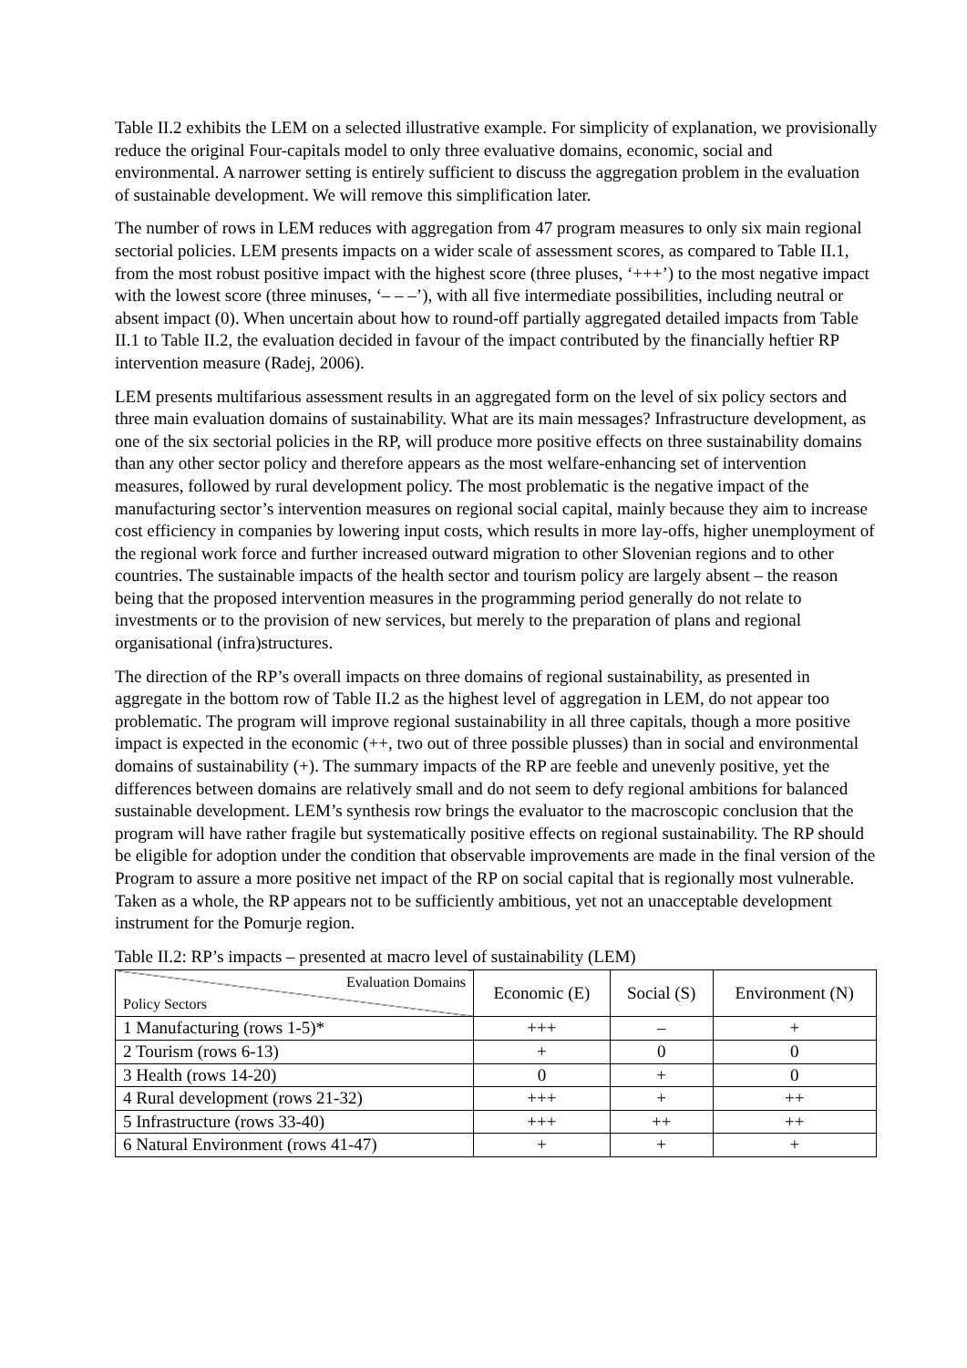Table II.2 exhibits the LEM on a selected illustrative example. For simplicity of explanation, we provisionally reduce the original Four-capitals model to only three evaluative domains, economic, social and environmental. A narrower setting is entirely sufficient to discuss the aggregation problem in the evaluation of sustainable development. We will remove this simplification later.
The number of rows in LEM reduces with aggregation from 47 program measures to only six main regional sectorial policies. LEM presents impacts on a wider scale of assessment scores, as compared to Table II.1, from the most robust positive impact with the highest score (three pluses, ‘+++’) to the most negative impact with the lowest score (three minuses, ‘– – –’), with all five intermediate possibilities, including neutral or absent impact (0). When uncertain about how to round-off partially aggregated detailed impacts from Table II.1 to Table II.2, the evaluation decided in favour of the impact contributed by the financially heftier RP intervention measure (Radej, 2006).
LEM presents multifarious assessment results in an aggregated form on the level of six policy sectors and three main evaluation domains of sustainability. What are its main messages? Infrastructure development, as one of the six sectorial policies in the RP, will produce more positive effects on three sustainability domains than any other sector policy and therefore appears as the most welfare-enhancing set of intervention measures, followed by rural development policy. The most problematic is the negative impact of the manufacturing sector’s intervention measures on regional social capital, mainly because they aim to increase cost efficiency in companies by lowering input costs, which results in more lay-offs, higher unemployment of the regional work force and further increased outward migration to other Slovenian regions and to other countries. The sustainable impacts of the health sector and tourism policy are largely absent – the reason being that the proposed intervention measures in the programming period generally do not relate to investments or to the provision of new services, but merely to the preparation of plans and regional organisational (infra)structures.
The direction of the RP’s overall impacts on three domains of regional sustainability, as presented in aggregate in the bottom row of Table II.2 as the highest level of aggregation in LEM, do not appear too problematic. The program will improve regional sustainability in all three capitals, though a more positive impact is expected in the economic (++, two out of three possible plusses) than in social and environmental domains of sustainability (+). The summary impacts of the RP are feeble and unevenly positive, yet the differences between domains are relatively small and do not seem to defy regional ambitions for balanced sustainable development. LEM’s synthesis row brings the evaluator to the macroscopic conclusion that the program will have rather fragile but systematically positive effects on regional sustainability. The RP should be eligible for adoption under the condition that observable improvements are made in the final version of the Program to assure a more positive net impact of the RP on social capital that is regionally most vulnerable. Taken as a whole, the RP appears not to be sufficiently ambitious, yet not an unacceptable development instrument for the Pomurje region.
Table II.2: RP’s impacts – presented at macro level of sustainability (LEM)
| Evaluation Domains Policy Sectors | Economic (E) | Social (S) | Environment (N) |
| --- | --- | --- | --- |
| 1 Manufacturing (rows 1-5)* | +++ | – | + |
| 2 Tourism (rows 6-13) | + | 0 | 0 |
| 3 Health (rows 14-20) | 0 | + | 0 |
| 4 Rural development (rows 21-32) | +++ | + | ++ |
| 5 Infrastructure (rows 33-40) | +++ | ++ | ++ |
| 6 Natural Environment (rows 41-47) | + | + | + |